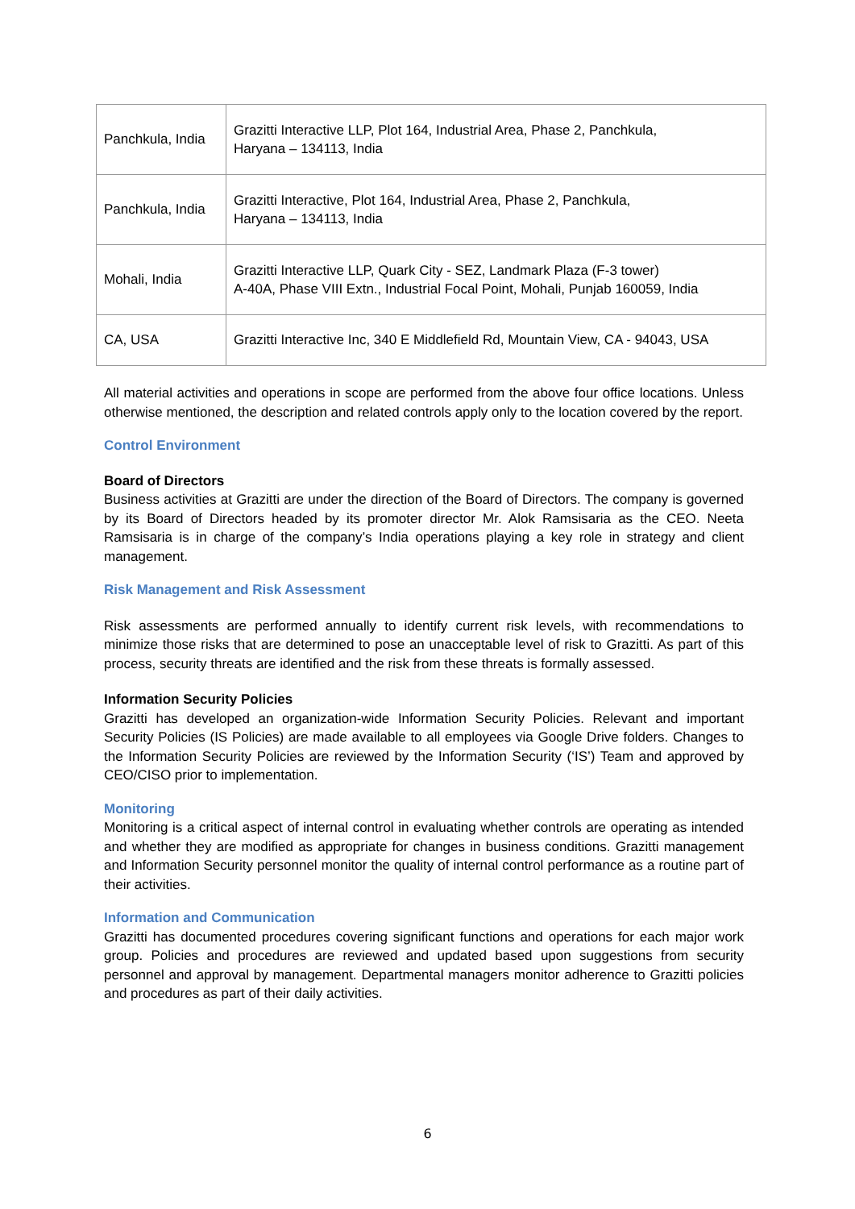| Panchkula, India | Grazitti Interactive LLP, Plot 164, Industrial Area, Phase 2, Panchkula, Haryana – 134113, India |
| Panchkula, India | Grazitti Interactive, Plot 164, Industrial Area, Phase 2, Panchkula, Haryana – 134113, India |
| Mohali, India | Grazitti Interactive LLP, Quark City - SEZ, Landmark Plaza (F-3 tower) A-40A, Phase VIII Extn., Industrial Focal Point, Mohali, Punjab 160059, India |
| CA, USA | Grazitti Interactive Inc, 340 E Middlefield Rd, Mountain View, CA - 94043, USA |
All material activities and operations in scope are performed from the above four office locations. Unless otherwise mentioned, the description and related controls apply only to the location covered by the report.
Control Environment
Board of Directors
Business activities at Grazitti are under the direction of the Board of Directors. The company is governed by its Board of Directors headed by its promoter director Mr. Alok Ramsisaria as the CEO. Neeta Ramsisaria is in charge of the company’s India operations playing a key role in strategy and client management.
Risk Management and Risk Assessment
Risk assessments are performed annually to identify current risk levels, with recommendations to minimize those risks that are determined to pose an unacceptable level of risk to Grazitti. As part of this process, security threats are identified and the risk from these threats is formally assessed.
Information Security Policies
Grazitti has developed an organization-wide Information Security Policies. Relevant and important Security Policies (IS Policies) are made available to all employees via Google Drive folders. Changes to the Information Security Policies are reviewed by the Information Security (‘IS’) Team and approved by CEO/CISO prior to implementation.
Monitoring
Monitoring is a critical aspect of internal control in evaluating whether controls are operating as intended and whether they are modified as appropriate for changes in business conditions. Grazitti management and Information Security personnel monitor the quality of internal control performance as a routine part of their activities.
Information and Communication
Grazitti has documented procedures covering significant functions and operations for each major work group. Policies and procedures are reviewed and updated based upon suggestions from security personnel and approval by management. Departmental managers monitor adherence to Grazitti policies and procedures as part of their daily activities.
6